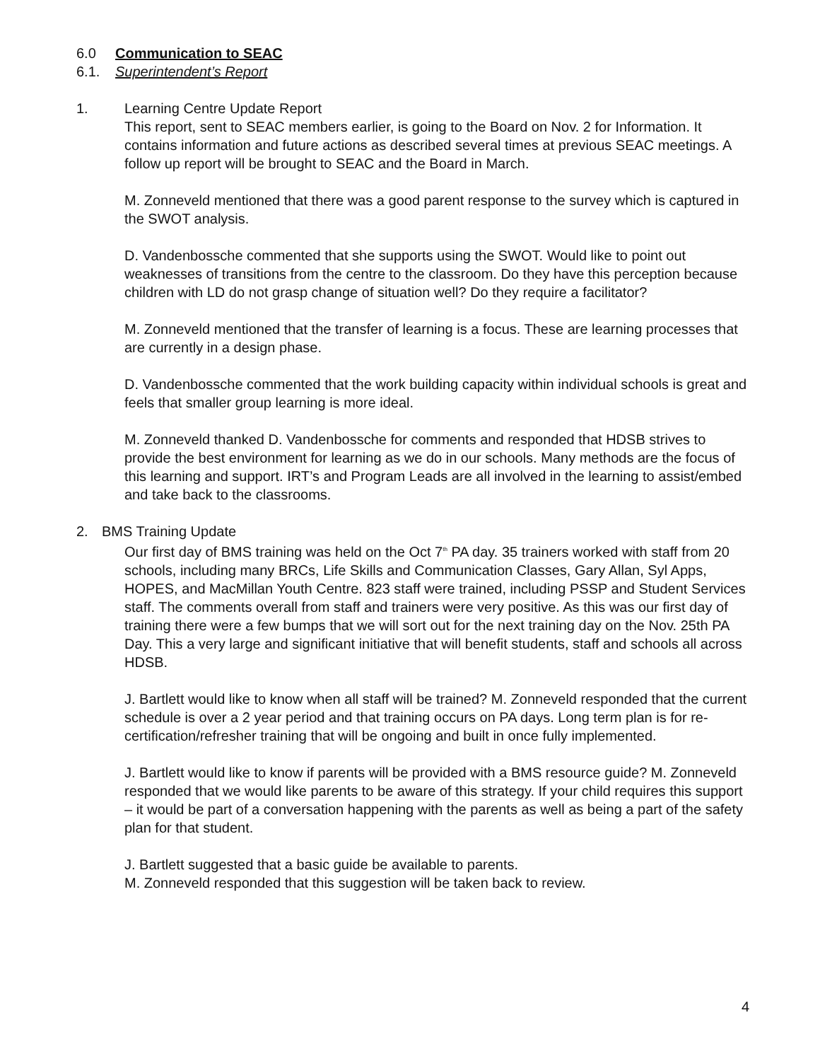6.0 Communication to SEAC
6.1. Superintendent’s Report
1. Learning Centre Update Report
This report, sent to SEAC members earlier, is going to the Board on Nov. 2 for Information. It contains information and future actions as described several times at previous SEAC meetings. A follow up report will be brought to SEAC and the Board in March.
M. Zonneveld mentioned that there was a good parent response to the survey which is captured in the SWOT analysis.
D. Vandenbossche commented that she supports using the SWOT. Would like to point out weaknesses of transitions from the centre to the classroom. Do they have this perception because children with LD do not grasp change of situation well? Do they require a facilitator?
M. Zonneveld mentioned that the transfer of learning is a focus. These are learning processes that are currently in a design phase.
D. Vandenbossche commented that the work building capacity within individual schools is great and feels that smaller group learning is more ideal.
M. Zonneveld thanked D. Vandenbossche for comments and responded that HDSB strives to provide the best environment for learning as we do in our schools. Many methods are the focus of this learning and support. IRT’s and Program Leads are all involved in the learning to assist/embed and take back to the classrooms.
2. BMS Training Update
Our first day of BMS training was held on the Oct 7<sup>th</sup> PA day. 35 trainers worked with staff from 20 schools, including many BRCs, Life Skills and Communication Classes, Gary Allan, Syl Apps, HOPES, and MacMillan Youth Centre. 823 staff were trained, including PSSP and Student Services staff. The comments overall from staff and trainers were very positive. As this was our first day of training there were a few bumps that we will sort out for the next training day on the Nov. 25th PA Day. This a very large and significant initiative that will benefit students, staff and schools all across HDSB.
J. Bartlett would like to know when all staff will be trained? M. Zonneveld responded that the current schedule is over a 2 year period and that training occurs on PA days. Long term plan is for re-certification/refresher training that will be ongoing and built in once fully implemented.
J. Bartlett would like to know if parents will be provided with a BMS resource guide? M. Zonneveld responded that we would like parents to be aware of this strategy. If your child requires this support – it would be part of a conversation happening with the parents as well as being a part of the safety plan for that student.
J. Bartlett suggested that a basic guide be available to parents.
M. Zonneveld responded that this suggestion will be taken back to review.
4